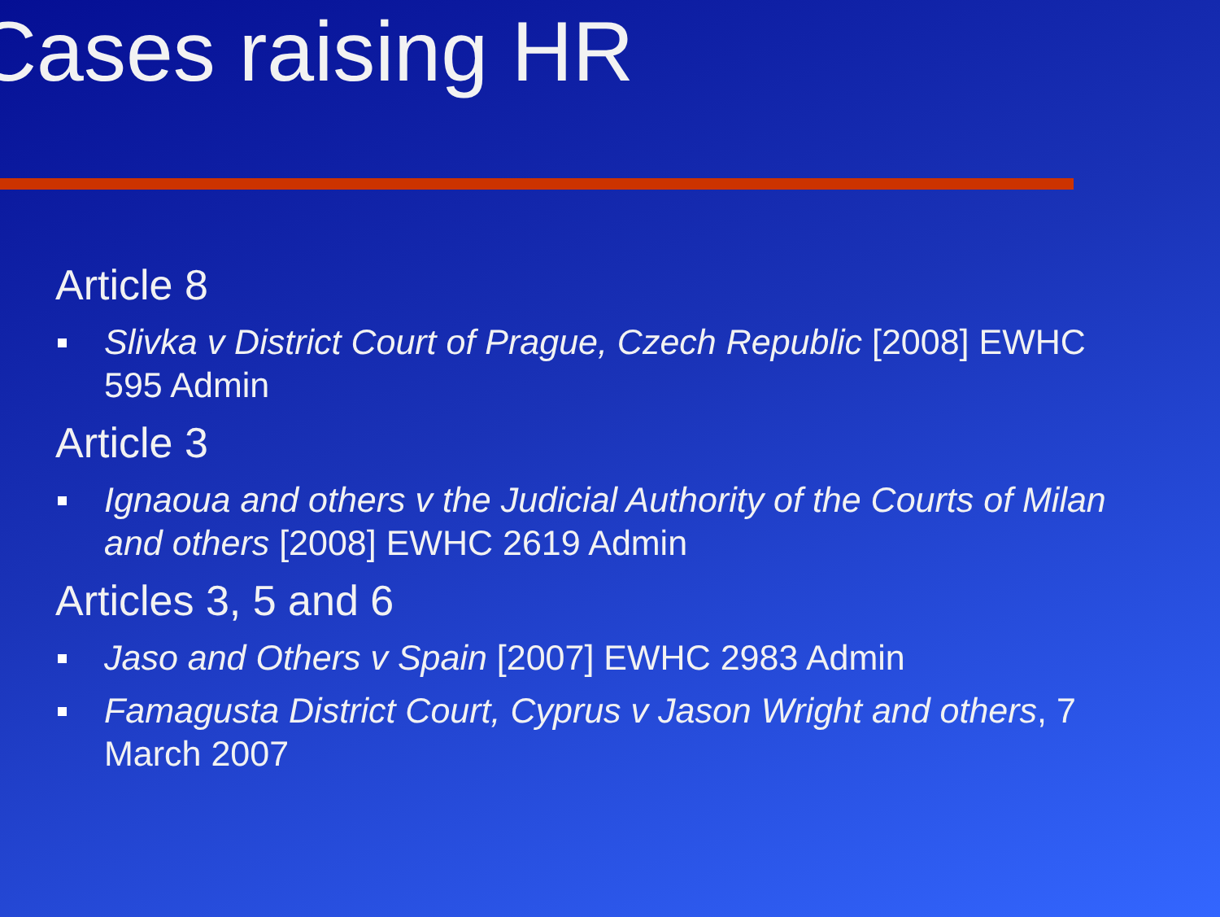Cases raising HR
Article 8
Slivka v District Court of Prague, Czech Republic [2008] EWHC 595 Admin
Article 3
Ignaoua and others v the Judicial Authority of the Courts of Milan and others [2008] EWHC 2619 Admin
Articles 3, 5 and 6
Jaso and Others v Spain [2007] EWHC 2983 Admin
Famagusta District Court, Cyprus v Jason Wright and others, 7 March 2007